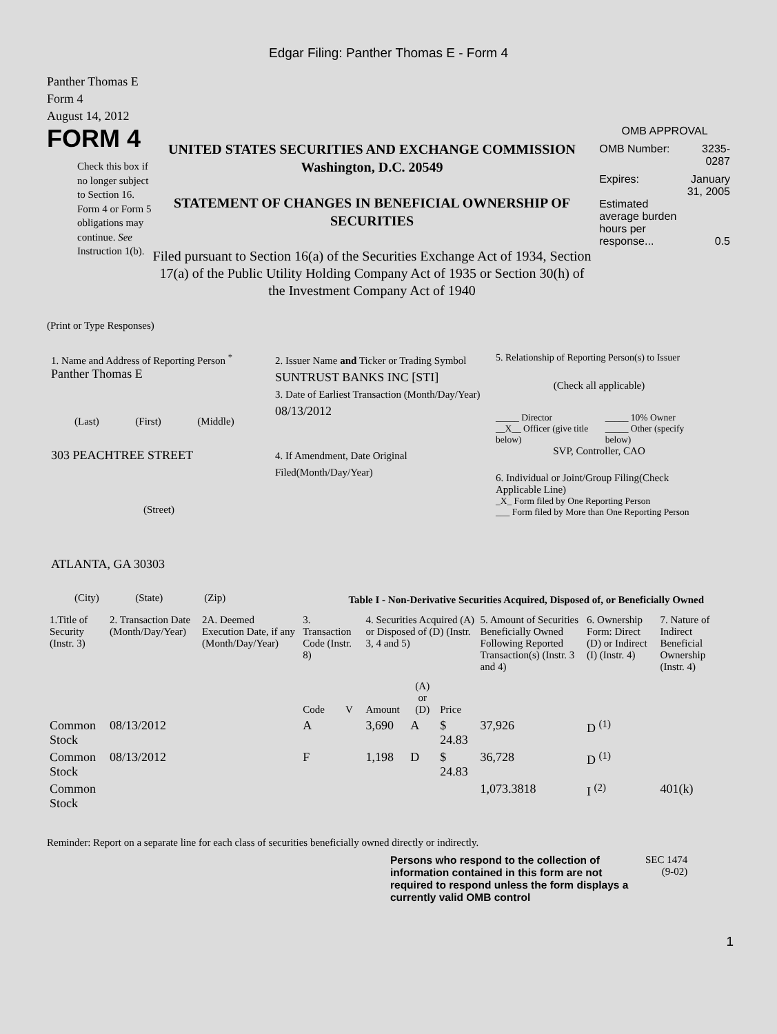Edgar Filing: Panther Thomas E - Form 4
Panther Thomas E
Form 4
August 14, 2012
FORM 4
Check this box if no longer subject to Section 16. Form 4 or Form 5 obligations may continue. See Instruction 1(b).
UNITED STATES SECURITIES AND EXCHANGE COMMISSION
Washington, D.C. 20549
STATEMENT OF CHANGES IN BENEFICIAL OWNERSHIP OF SECURITIES
Filed pursuant to Section 16(a) of the Securities Exchange Act of 1934, Section 17(a) of the Public Utility Holding Company Act of 1935 or Section 30(h) of the Investment Company Act of 1940
OMB APPROVAL
| OMB Number: | 3235-0287 |
| Expires: | January 31, 2005 |
| Estimated average burden hours per response... | 0.5 |
(Print or Type Responses)
1. Name and Address of Reporting Person <sup>*</sup>
Panther Thomas E
(Last) (First) (Middle)
303 PEACHTREE STREET
(Street)
ATLANTA, GA 30303
(City) (State) (Zip)
2. Issuer Name and Ticker or Trading Symbol
SUNTRUST BANKS INC [STI]
3. Date of Earliest Transaction (Month/Day/Year)
08/13/2012
4. If Amendment, Date Original Filed(Month/Day/Year)
5. Relationship of Reporting Person(s) to Issuer
(Check all applicable)
| _____ Director | _____ 10% Owner |
| __X__ Officer (give title below) | _____ Other (specify below) |
SVP, Controller, CAO
6. Individual or Joint/Group Filing(Check Applicable Line)
_X_ Form filed by One Reporting Person
___ Form filed by More than One Reporting Person
Table I - Non-Derivative Securities Acquired, Disposed of, or Beneficially Owned
| 1.Title of Security (Instr. 3) | 2. Transaction Date (Month/Day/Year) | 2A. Deemed Execution Date, if any (Month/Day/Year) | 3. Transaction Code (Instr. 8) | | 4. Securities Acquired (A) or Disposed of (D) (Instr. 3, 4 and 5) | | | 5. Amount of Securities Beneficially Owned Following Reported Transaction(s) (Instr. 3 and 4) | 6. Ownership Form: Direct (D) or Indirect (I) (Instr. 4) | 7. Nature of Indirect Beneficial Ownership (Instr. 4) |
| --- | --- | --- | --- | --- | --- | --- | --- | --- | --- | --- |
| | | | Code | V | Amount | (A) or (D) | Price | | | |
| Common Stock | 08/13/2012 | | A | | 3,690 | A | $ 24.83 | 37,926 | D <sup>(1)</sup> | |
| Common Stock | 08/13/2012 | | F | | 1,198 | D | $ 24.83 | 36,728 | D <sup>(1)</sup> | |
| Common Stock | | | | | | | | 1,073.3818 | I <sup>(2)</sup> | 401(k) |
Reminder: Report on a separate line for each class of securities beneficially owned directly or indirectly.
Persons who respond to the collection of information contained in this form are not required to respond unless the form displays a currently valid OMB control
SEC 1474
(9-02)
1